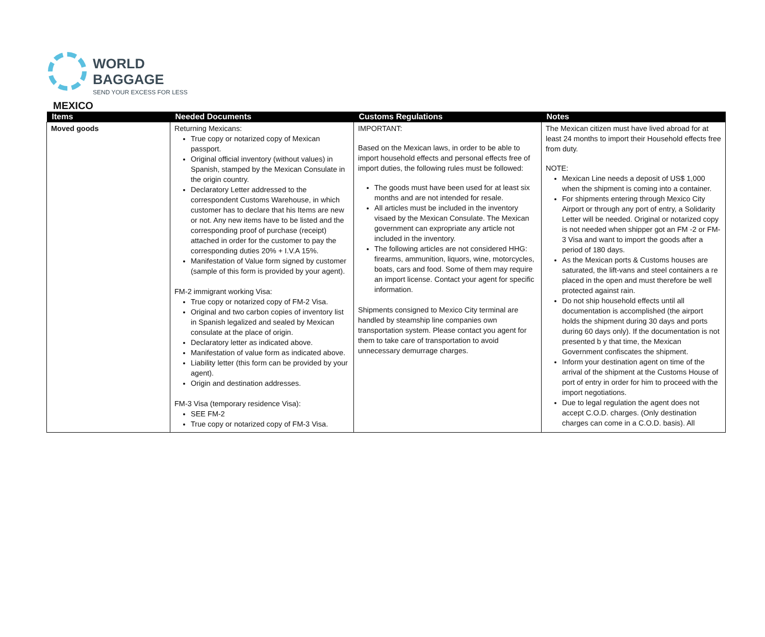WORLD BAGGAGE
SEND YOUR EXCESS FOR LESS
MEXICO
| Items | Needed Documents | Customs Regulations | Notes |
| --- | --- | --- | --- |
| Moved goods | Returning Mexicans: True copy or notarized copy of Mexican passport. Original official inventory (without values) in Spanish, stamped by the Mexican Consulate in the origin country. Declaratory Letter addressed to the correspondent Customs Warehouse, in which customer has to declare that his Items are new or not. Any new items have to be listed and the corresponding proof of purchase (receipt) attached in order for the customer to pay the corresponding duties 20% + I.V.A 15%. Manifestation of Value form signed by customer (sample of this form is provided by your agent). FM-2 immigrant working Visa: True copy or notarized copy of FM-2 Visa. Original and two carbon copies of inventory list in Spanish legalized and sealed by Mexican consulate at the place of origin. Declaratory letter as indicated above. Manifestation of value form as indicated above. Liability letter (this form can be provided by your agent). Origin and destination addresses. FM-3 Visa (temporary residence Visa): SEE FM-2 True copy or notarized copy of FM-3 Visa. | IMPORTANT: Based on the Mexican laws, in order to be able to import household effects and personal effects free of import duties, the following rules must be followed: The goods must have been used for at least six months and are not intended for resale. All articles must be included in the inventory visaed by the Mexican Consulate. The Mexican government can expropriate any article not included in the inventory. The following articles are not considered HHG: firearms, ammunition, liquors, wine, motorcycles, boats, cars and food. Some of them may require an import license. Contact your agent for specific information. Shipments consigned to Mexico City terminal are handled by steamship line companies own transportation system. Please contact you agent for them to take care of transportation to avoid unnecessary demurrage charges. | The Mexican citizen must have lived abroad for at least 24 months to import their Household effects free from duty. NOTE: Mexican Line needs a deposit of US$ 1,000 when the shipment is coming into a container. For shipments entering through Mexico City Airport or through any port of entry, a Solidarity Letter will be needed. Original or notarized copy is not needed when shipper got an FM -2 or FM-3 Visa and want to import the goods after a period of 180 days. As the Mexican ports & Customs houses are saturated, the lift-vans and steel containers a re placed in the open and must therefore be well protected against rain. Do not ship household effects until all documentation is accomplished (the airport holds the shipment during 30 days and ports during 60 days only). If the documentation is not presented b y that time, the Mexican Government confiscates the shipment. Inform your destination agent on time of the arrival of the shipment at the Customs House of port of entry in order for him to proceed with the import negotiations. Due to legal regulation the agent does not accept C.O.D. charges. (Only destination charges can come in a C.O.D. basis). All |